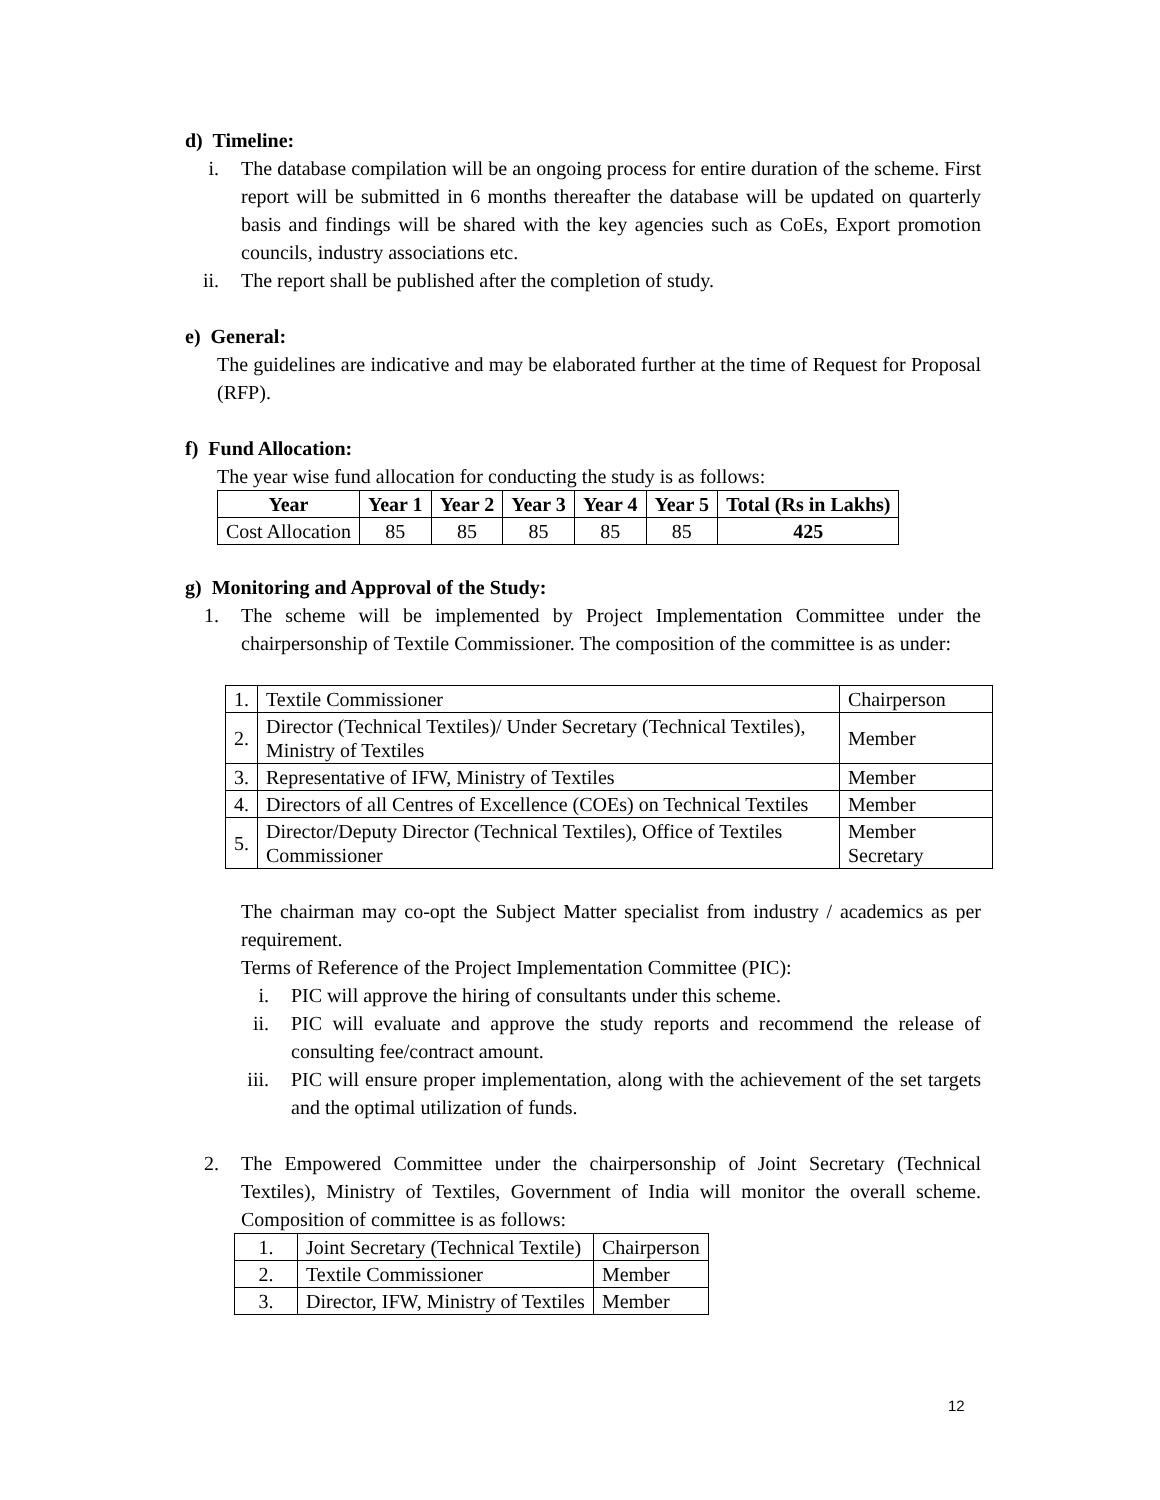d) Timeline:
i. The database compilation will be an ongoing process for entire duration of the scheme. First report will be submitted in 6 months thereafter the database will be updated on quarterly basis and findings will be shared with the key agencies such as CoEs, Export promotion councils, industry associations etc.
ii. The report shall be published after the completion of study.
e) General:
The guidelines are indicative and may be elaborated further at the time of Request for Proposal (RFP).
f) Fund Allocation:
The year wise fund allocation for conducting the study is as follows:
| Year | Year 1 | Year 2 | Year 3 | Year 4 | Year 5 | Total (Rs in Lakhs) |
| --- | --- | --- | --- | --- | --- | --- |
| Cost Allocation | 85 | 85 | 85 | 85 | 85 | 425 |
g) Monitoring and Approval of the Study:
1. The scheme will be implemented by Project Implementation Committee under the chairpersonship of Textile Commissioner. The composition of the committee is as under:
| 1. | Textile Commissioner | Chairperson |
| 2. | Director (Technical Textiles)/ Under Secretary (Technical Textiles), Ministry of Textiles | Member |
| 3. | Representative of IFW, Ministry of Textiles | Member |
| 4. | Directors of all Centres of Excellence (COEs) on Technical Textiles | Member |
| 5. | Director/Deputy Director (Technical Textiles), Office of Textiles Commissioner | Member Secretary |
The chairman may co-opt the Subject Matter specialist from industry / academics as per requirement.
Terms of Reference of the Project Implementation Committee (PIC):
i. PIC will approve the hiring of consultants under this scheme.
ii. PIC will evaluate and approve the study reports and recommend the release of consulting fee/contract amount.
iii. PIC will ensure proper implementation, along with the achievement of the set targets and the optimal utilization of funds.
2. The Empowered Committee under the chairpersonship of Joint Secretary (Technical Textiles), Ministry of Textiles, Government of India will monitor the overall scheme. Composition of committee is as follows:
| 1. | Joint Secretary (Technical Textile) | Chairperson |
| 2. | Textile Commissioner | Member |
| 3. | Director, IFW, Ministry of Textiles | Member |
12